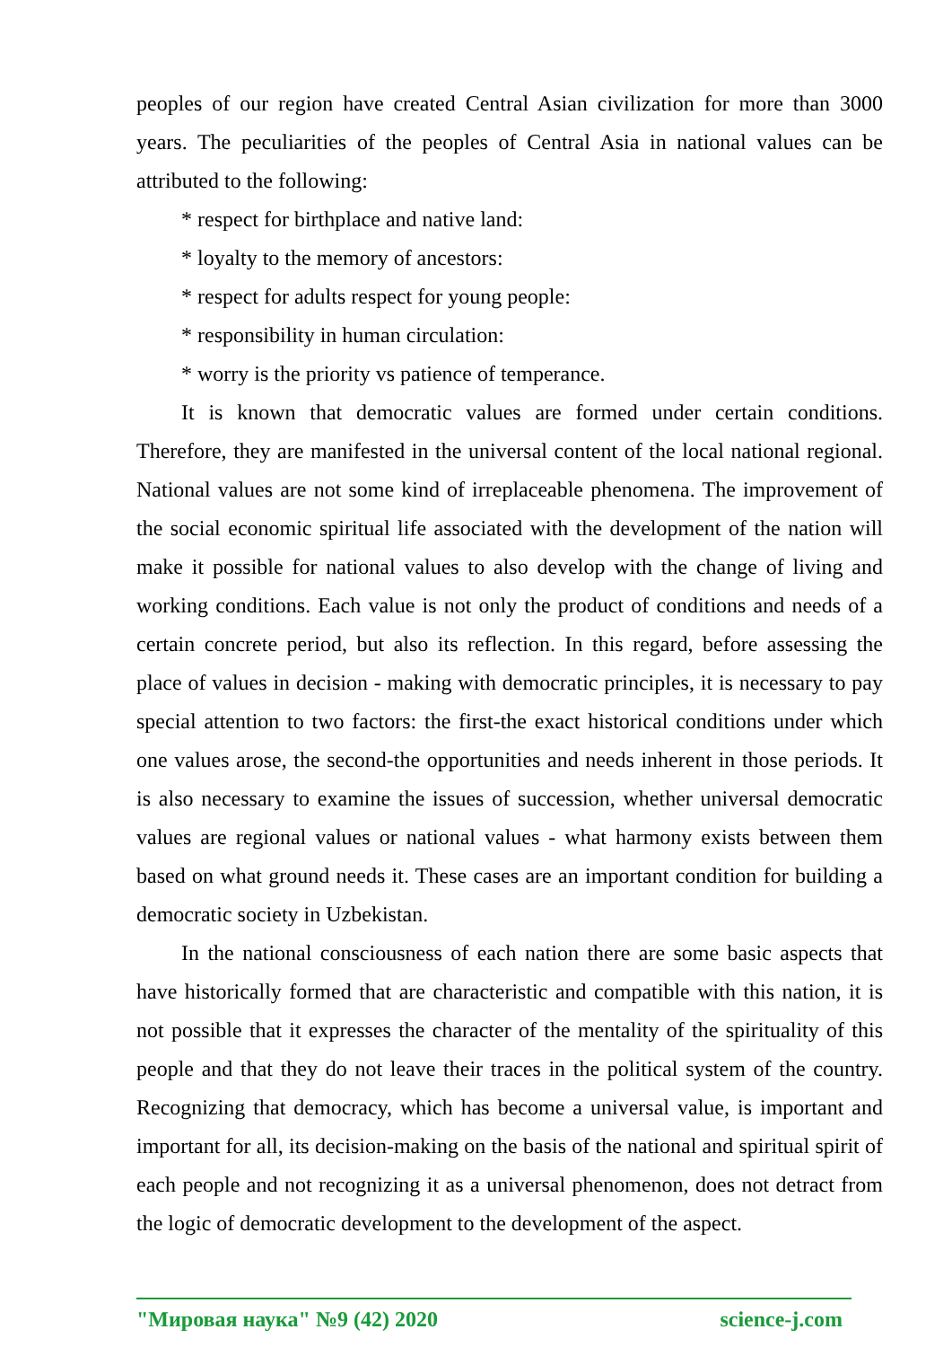peoples of our region have created Central Asian civilization for more than 3000 years. The peculiarities of the peoples of Central Asia in national values can be attributed to the following:
* respect for birthplace and native land:
* loyalty to the memory of ancestors:
* respect for adults respect for young people:
* responsibility in human circulation:
* worry is the priority vs patience of temperance.
It is known that democratic values are formed under certain conditions. Therefore, they are manifested in the universal content of the local national regional. National values are not some kind of irreplaceable phenomena. The improvement of the social economic spiritual life associated with the development of the nation will make it possible for national values to also develop with the change of living and working conditions. Each value is not only the product of conditions and needs of a certain concrete period, but also its reflection. In this regard, before assessing the place of values in decision - making with democratic principles, it is necessary to pay special attention to two factors: the first-the exact historical conditions under which one values arose, the second-the opportunities and needs inherent in those periods. It is also necessary to examine the issues of succession, whether universal democratic values are regional values or national values - what harmony exists between them based on what ground needs it. These cases are an important condition for building a democratic society in Uzbekistan.
In the national consciousness of each nation there are some basic aspects that have historically formed that are characteristic and compatible with this nation, it is not possible that it expresses the character of the mentality of the spirituality of this people and that they do not leave their traces in the political system of the country. Recognizing that democracy, which has become a universal value, is important and important for all, its decision-making on the basis of the national and spiritual spirit of each people and not recognizing it as a universal phenomenon, does not detract from the logic of democratic development to the development of the aspect.
"Мировая наука" №9 (42) 2020 science-j.com